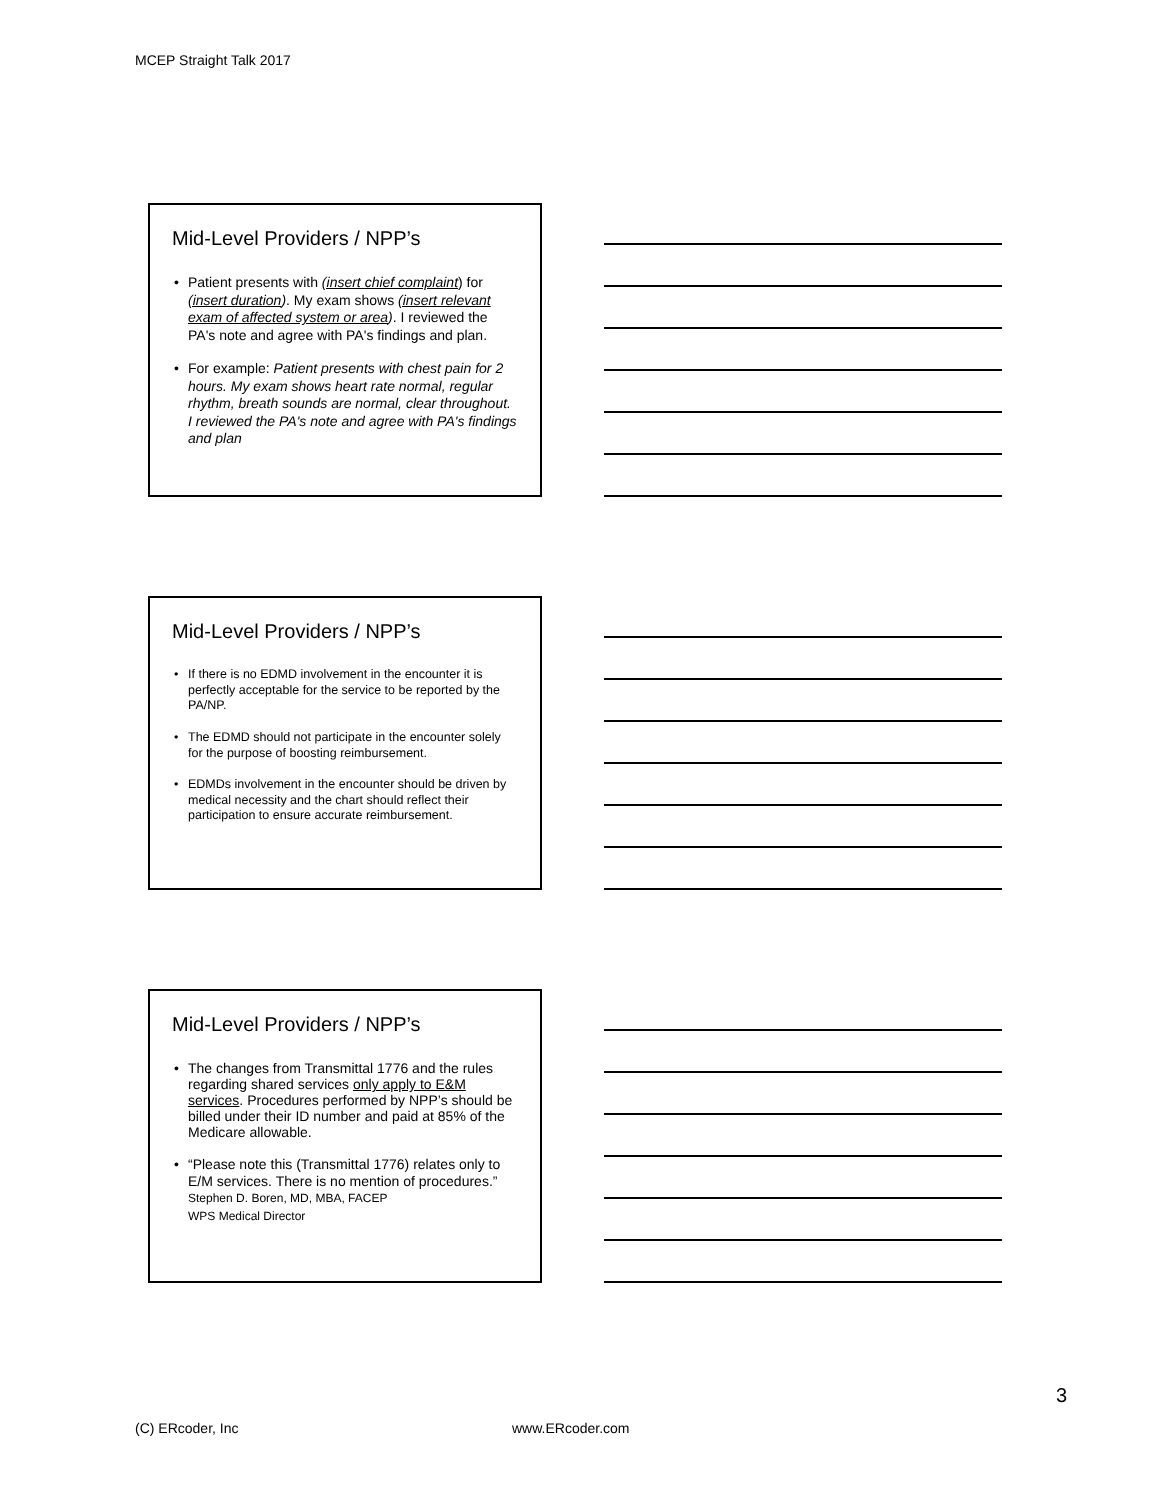MCEP Straight Talk 2017
Mid-Level Providers / NPP’s
• Patient presents with (insert chief complaint) for (insert duration). My exam shows (insert relevant exam of affected system or area). I reviewed the PA's note and agree with PA's findings and plan.
• For example: Patient presents with chest pain for 2 hours. My exam shows heart rate normal, regular rhythm, breath sounds are normal, clear throughout. I reviewed the PA's note and agree with PA's findings and plan
Mid-Level Providers / NPP’s
• If there is no EDMD involvement in the encounter it is perfectly acceptable for the service to be reported by the PA/NP.
• The EDMD should not participate in the encounter solely for the purpose of boosting reimbursement.
• EDMDs involvement in the encounter should be driven by medical necessity and the chart should reflect their participation to ensure accurate reimbursement.
Mid-Level Providers / NPP’s
• The changes from Transmittal 1776 and the rules regarding shared services only apply to E&M services. Procedures performed by NPP’s should be billed under their ID number and paid at 85% of the Medicare allowable.
• “Please note this (Transmittal 1776) relates only to E/M services. There is no mention of procedures.”
Stephen D. Boren, MD, MBA, FACEP
WPS Medical Director
3
(C) ERcoder, Inc www.ERcoder.com